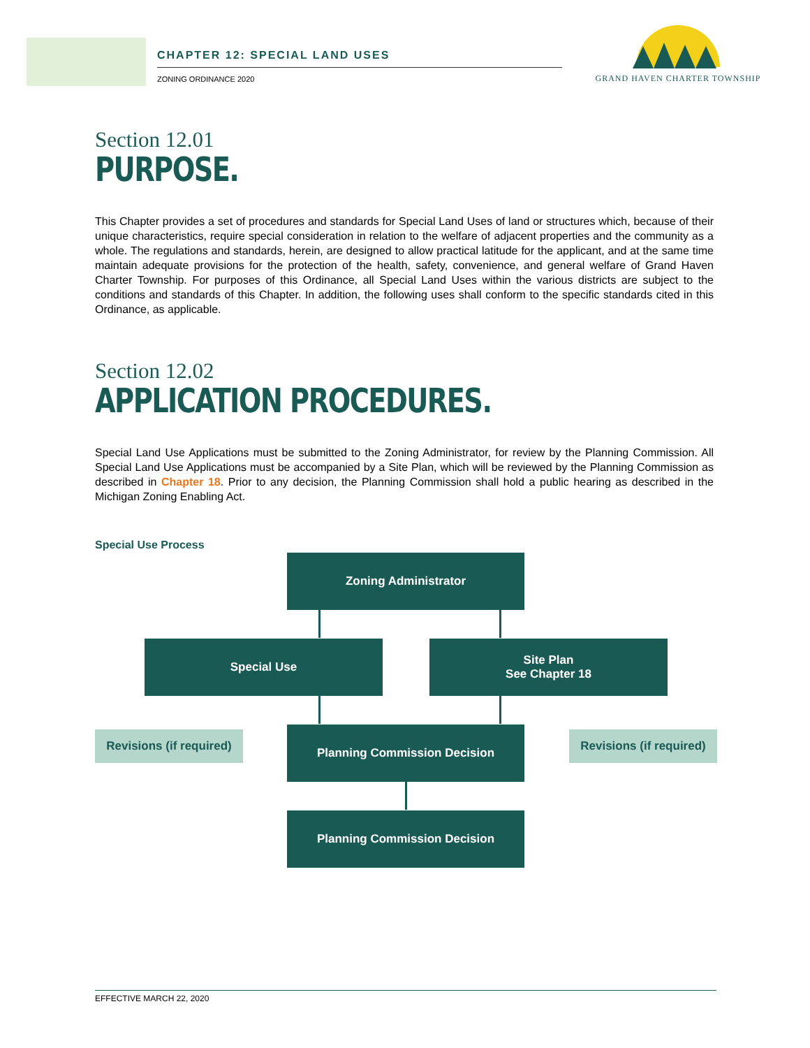CHAPTER 12: SPECIAL LAND USES
ZONING ORDINANCE 2020
GRAND HAVEN CHARTER TOWNSHIP
Section 12.01
PURPOSE.
This Chapter provides a set of procedures and standards for Special Land Uses of land or structures which, because of their unique characteristics, require special consideration in relation to the welfare of adjacent properties and the community as a whole. The regulations and standards, herein, are designed to allow practical latitude for the applicant, and at the same time maintain adequate provisions for the protection of the health, safety, convenience, and general welfare of Grand Haven Charter Township. For purposes of this Ordinance, all Special Land Uses within the various districts are subject to the conditions and standards of this Chapter. In addition, the following uses shall conform to the specific standards cited in this Ordinance, as applicable.
Section 12.02
APPLICATION PROCEDURES.
Special Land Use Applications must be submitted to the Zoning Administrator, for review by the Planning Commission. All Special Land Use Applications must be accompanied by a Site Plan, which will be reviewed by the Planning Commission as described in Chapter 18. Prior to any decision, the Planning Commission shall hold a public hearing as described in the Michigan Zoning Enabling Act.
Special Use Process
Zoning Administrator
Special Use
Site Plan
See Chapter 18
Revisions (if required)
Planning Commission Decision
Revisions (if required)
Planning Commission Decision
EFFECTIVE MARCH 22, 2020